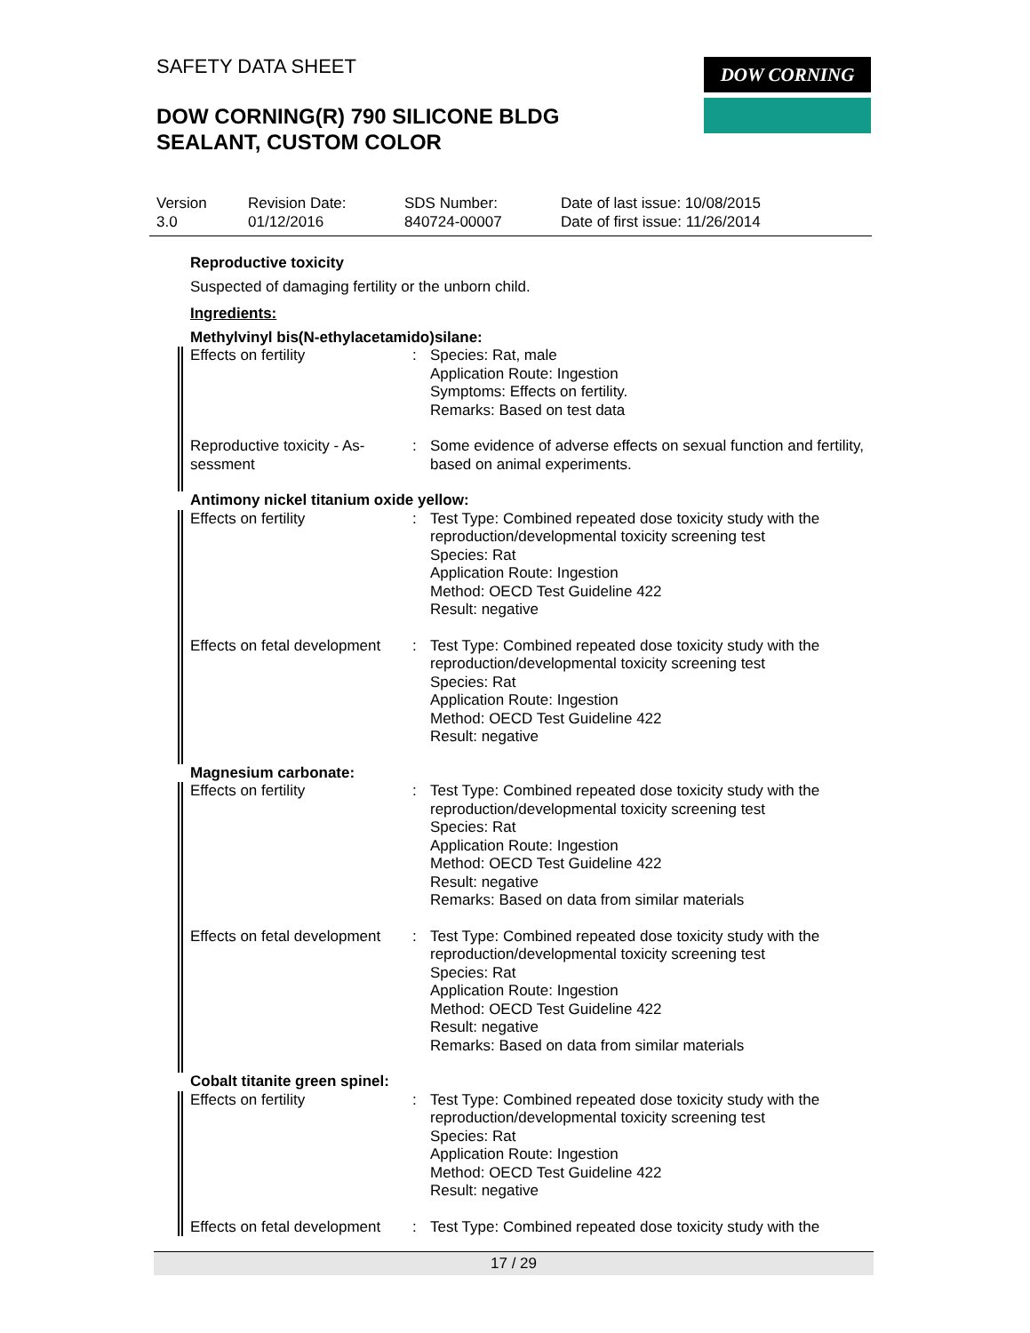SAFETY DATA SHEET DOW CORNING
DOW CORNING(R) 790 SILICONE BLDG
SEALANT, CUSTOM COLOR
Version
3.0
Revision Date:
01/12/2016
SDS Number:
840724-00007
Date of last issue: 10/08/2015
Date of first issue: 11/26/2014
Reproductive toxicity
Suspected of damaging fertility or the unborn child.
Ingredients:
Methylvinyl bis(N-ethylacetamido)silane:
Effects on fertility : Species: Rat, male
Application Route: Ingestion
Symptoms: Effects on fertility.
Remarks: Based on test data
Reproductive toxicity - As-
sessment
: Some evidence of adverse effects on sexual function and fertility, based on animal experiments.
Antimony nickel titanium oxide yellow:
Effects on fertility : Test Type: Combined repeated dose toxicity study with the reproduction/developmental toxicity screening test
Species: Rat
Application Route: Ingestion
Method: OECD Test Guideline 422
Result: negative
Effects on fetal development
: Test Type: Combined repeated dose toxicity study with the reproduction/developmental toxicity screening test
Species: Rat
Application Route: Ingestion
Method: OECD Test Guideline 422
Result: negative
Magnesium carbonate:
Effects on fertility : Test Type: Combined repeated dose toxicity study with the reproduction/developmental toxicity screening test
Species: Rat
Application Route: Ingestion
Method: OECD Test Guideline 422
Result: negative
Remarks: Based on data from similar materials
Effects on fetal development
: Test Type: Combined repeated dose toxicity study with the reproduction/developmental toxicity screening test
Species: Rat
Application Route: Ingestion
Method: OECD Test Guideline 422
Result: negative
Remarks: Based on data from similar materials
Cobalt titanite green spinel:
Effects on fertility : Test Type: Combined repeated dose toxicity study with the reproduction/developmental toxicity screening test
Species: Rat
Application Route: Ingestion
Method: OECD Test Guideline 422
Result: negative
Effects on fetal development
: Test Type: Combined repeated dose toxicity study with the
17 / 29